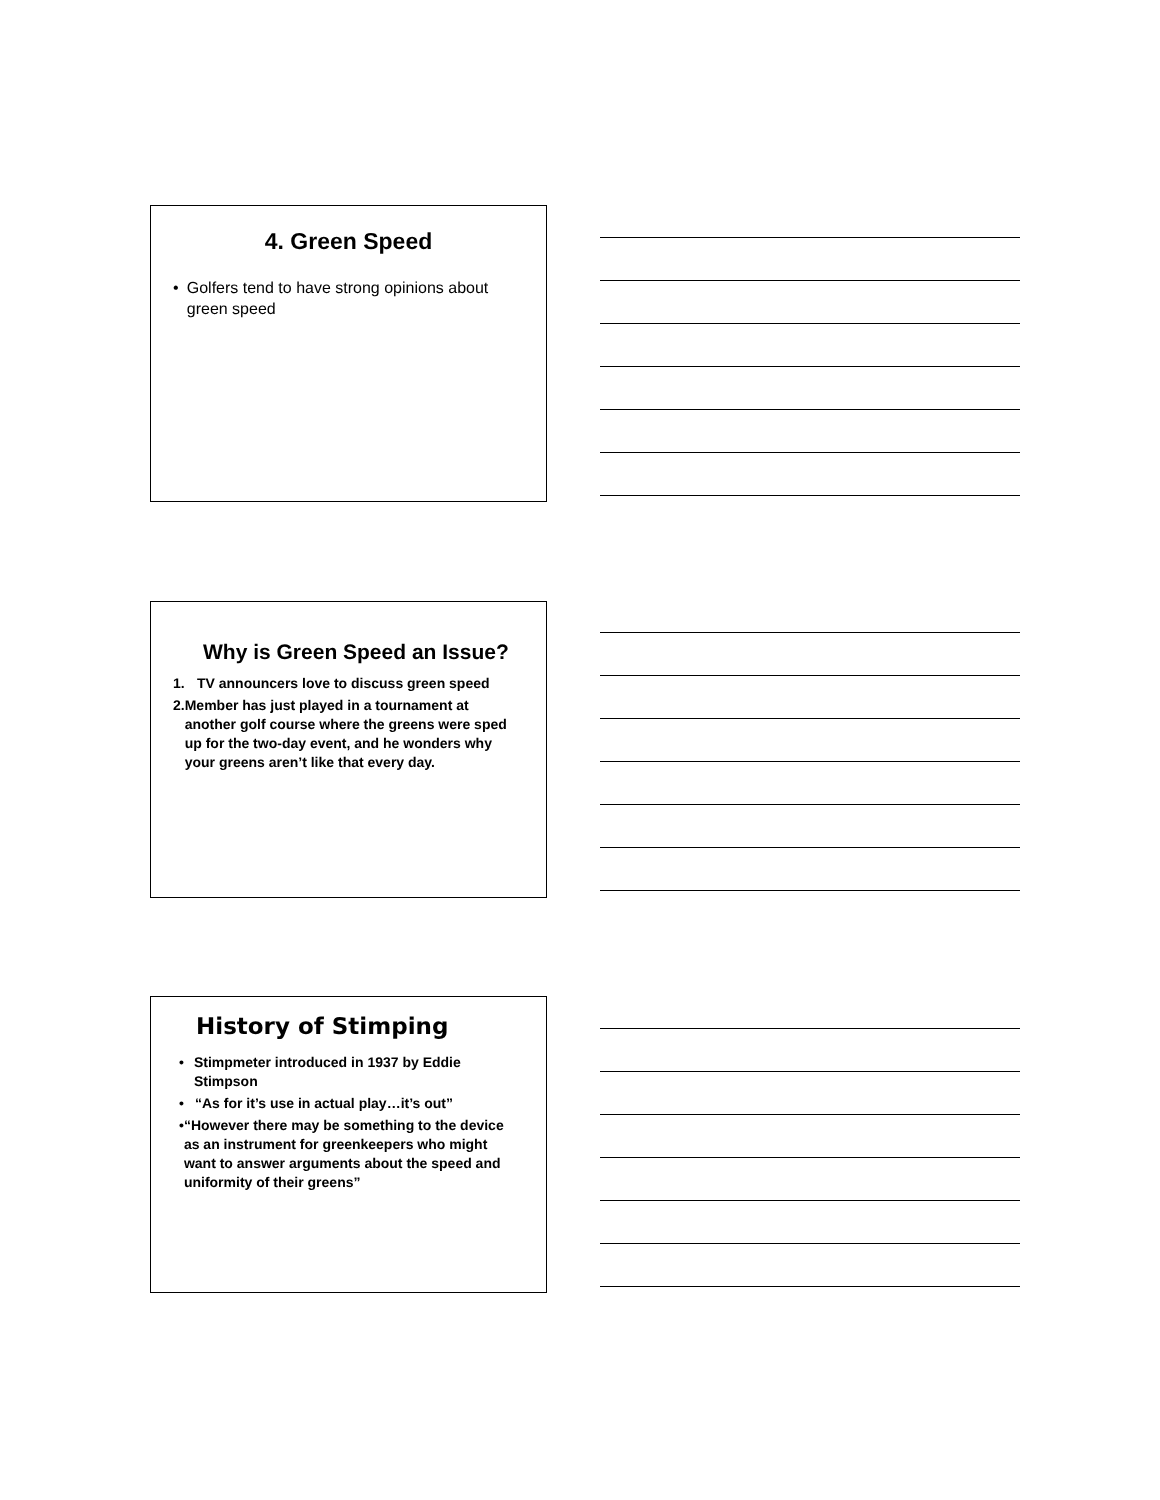4. Green Speed
• Golfers tend to have strong opinions about green speed
Why is Green Speed an Issue?
1. TV announcers love to discuss green speed
2. Member has just played in a tournament at another golf course where the greens were sped up for the two-day event, and he wonders why your greens aren’t like that every day.
History of Stimping
• Stimpmeter introduced in 1937 by Eddie Stimpson
• “As for it’s use in actual play…it’s out”
• “However there may be something to the device as an instrument for greenkeepers who might want to answer arguments about the speed and uniformity of their greens”